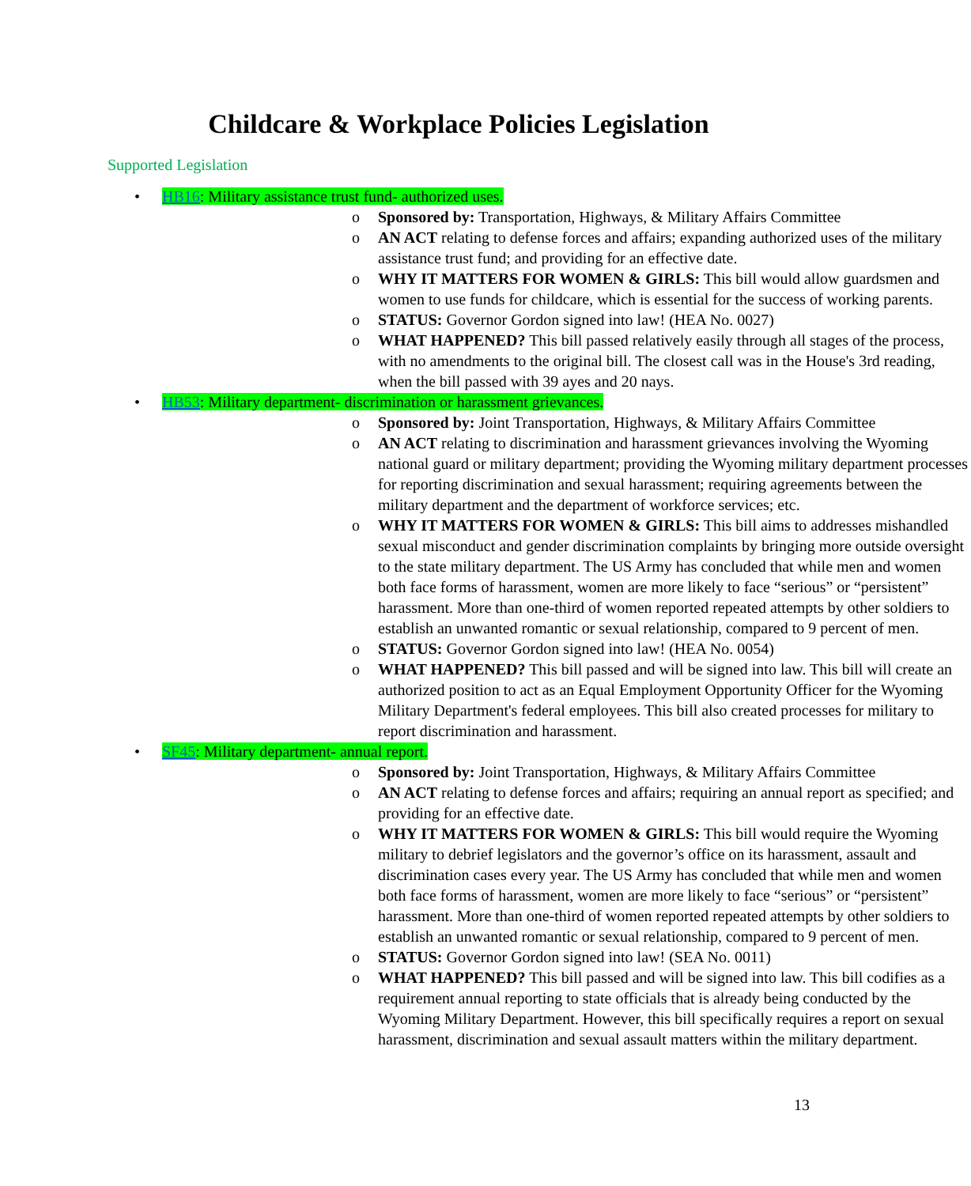Childcare & Workplace Policies Legislation
Supported Legislation
• HB16: Military assistance trust fund- authorized uses.
o Sponsored by: Transportation, Highways, & Military Affairs Committee
o AN ACT relating to defense forces and affairs; expanding authorized uses of the military assistance trust fund; and providing for an effective date.
o WHY IT MATTERS FOR WOMEN & GIRLS: This bill would allow guardsmen and women to use funds for childcare, which is essential for the success of working parents.
o STATUS: Governor Gordon signed into law! (HEA No. 0027)
o WHAT HAPPENED? This bill passed relatively easily through all stages of the process, with no amendments to the original bill. The closest call was in the House's 3rd reading, when the bill passed with 39 ayes and 20 nays.
• HB53: Military department- discrimination or harassment grievances.
o Sponsored by: Joint Transportation, Highways, & Military Affairs Committee
o AN ACT relating to discrimination and harassment grievances involving the Wyoming national guard or military department; providing the Wyoming military department processes for reporting discrimination and sexual harassment; requiring agreements between the military department and the department of workforce services; etc.
o WHY IT MATTERS FOR WOMEN & GIRLS: This bill aims to addresses mishandled sexual misconduct and gender discrimination complaints by bringing more outside oversight to the state military department. The US Army has concluded that while men and women both face forms of harassment, women are more likely to face “serious” or “persistent” harassment. More than one-third of women reported repeated attempts by other soldiers to establish an unwanted romantic or sexual relationship, compared to 9 percent of men.
o STATUS: Governor Gordon signed into law! (HEA No. 0054)
o WHAT HAPPENED? This bill passed and will be signed into law. This bill will create an authorized position to act as an Equal Employment Opportunity Officer for the Wyoming Military Department's federal employees. This bill also created processes for military to report discrimination and harassment.
• SF45: Military department- annual report.
o Sponsored by: Joint Transportation, Highways, & Military Affairs Committee
o AN ACT relating to defense forces and affairs; requiring an annual report as specified; and providing for an effective date.
o WHY IT MATTERS FOR WOMEN & GIRLS: This bill would require the Wyoming military to debrief legislators and the governor’s office on its harassment, assault and discrimination cases every year. The US Army has concluded that while men and women both face forms of harassment, women are more likely to face “serious” or “persistent” harassment. More than one-third of women reported repeated attempts by other soldiers to establish an unwanted romantic or sexual relationship, compared to 9 percent of men.
o STATUS: Governor Gordon signed into law! (SEA No. 0011)
o WHAT HAPPENED? This bill passed and will be signed into law. This bill codifies as a requirement annual reporting to state officials that is already being conducted by the Wyoming Military Department. However, this bill specifically requires a report on sexual harassment, discrimination and sexual assault matters within the military department.
13